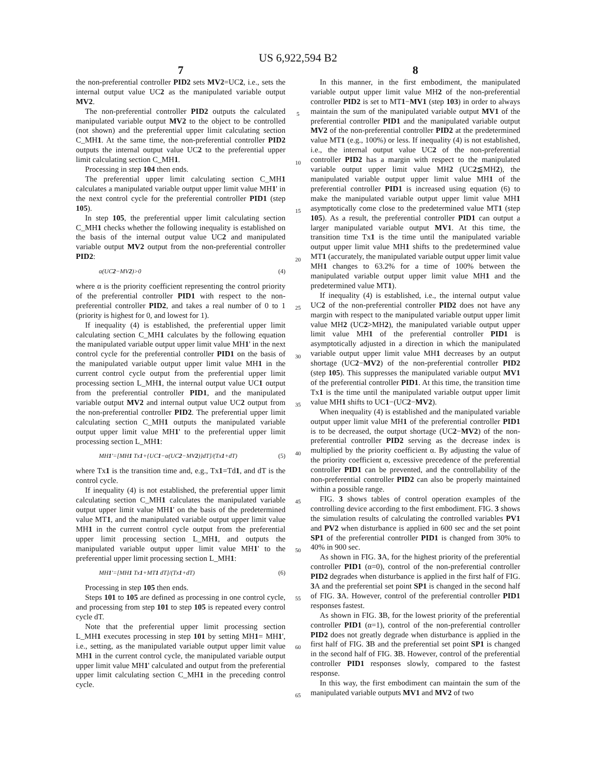US 6,922,594 B2
7
the non-preferential controller PID2 sets MV2=UC2, i.e., sets the internal output value UC2 as the manipulated variable output MV2.
The non-preferential controller PID2 outputs the calculated manipulated variable output MV2 to the object to be controlled (not shown) and the preferential upper limit calculating section C_MH1. At the same time, the non-preferential controller PID2 outputs the internal output value UC2 to the preferential upper limit calculating section C_MH1.
Processing in step 104 then ends.
The preferential upper limit calculating section C_MH1 calculates a manipulated variable output upper limit value MH1' in the next control cycle for the preferential controller PID1 (step 105).
In step 105, the preferential upper limit calculating section C_MH1 checks whether the following inequality is established on the basis of the internal output value UC2 and manipulated variable output MV2 output from the non-preferential controller PID2:
α(UC2−MV2)>0 (4)
where α is the priority coefficient representing the control priority of the preferential controller PID1 with respect to the non-preferential controller PID2, and takes a real number of 0 to 1 (priority is highest for 0, and lowest for 1).
If inequality (4) is established, the preferential upper limit calculating section C_MH1 calculates by the following equation the manipulated variable output upper limit value MH1' in the next control cycle for the preferential controller PID1 on the basis of the manipulated variable output upper limit value MH1 in the current control cycle output from the preferential upper limit processing section L_MH1, the internal output value UC1 output from the preferential controller PID1, and the manipulated variable output MV2 and internal output value UC2 output from the non-preferential controller PID2. The preferential upper limit calculating section C_MH1 outputs the manipulated variable output upper limit value MH1' to the preferential upper limit processing section L_MH1:
MH1'=[MH1 Tx1+{UC1−α(UC2−MV2)}dT]/(Tx1+dT) (5)
where Tx1 is the transition time and, e.g., Tx1=Td1, and dT is the control cycle.
If inequality (4) is not established, the preferential upper limit calculating section C_MH1 calculates the manipulated variable output upper limit value MH1' on the basis of the predetermined value MT1, and the manipulated variable output upper limit value MH1 in the current control cycle output from the preferential upper limit processing section L_MH1, and outputs the manipulated variable output upper limit value MH1' to the preferential upper limit processing section L_MH1:
MH1'=[MH1 Tx1+MT1 dT]/(Tx1+dT) (6)
Processing in step 105 then ends.
Steps 101 to 105 are defined as processing in one control cycle, and processing from step 101 to step 105 is repeated every control cycle dT.
Note that the preferential upper limit processing section L_MH1 executes processing in step 101 by setting MH1= MH1', i.e., setting, as the manipulated variable output upper limit value MH1 in the current control cycle, the manipulated variable output upper limit value MH1' calculated and output from the preferential upper limit calculating section C_MH1 in the preceding control cycle.
5
10
15
20
25
30
35
40
45
50
55
60
65
8
In this manner, in the first embodiment, the manipulated variable output upper limit value MH2 of the non-preferential controller PID2 is set to MT1−MV1 (step 103) in order to always maintain the sum of the manipulated variable output MV1 of the preferential controller PID1 and the manipulated variable output MV2 of the non-preferential controller PID2 at the predetermined value MT1 (e.g., 100%) or less. If inequality (4) is not established, i.e., the internal output value UC2 of the non-preferential controller PID2 has a margin with respect to the manipulated variable output upper limit value MH2 (UC2≦MH2), the manipulated variable output upper limit value MH1 of the preferential controller PID1 is increased using equation (6) to make the manipulated variable output upper limit value MH1 asymptotically come close to the predetermined value MT1 (step 105). As a result, the preferential controller PID1 can output a larger manipulated variable output MV1. At this time, the transition time Tx1 is the time until the manipulated variable output upper limit value MH1 shifts to the predetermined value MT1 (accurately, the manipulated variable output upper limit value MH1 changes to 63.2% for a time of 100% between the manipulated variable output upper limit value MH1 and the predetermined value MT1).
If inequality (4) is established, i.e., the internal output value UC2 of the non-preferential controller PID2 does not have any margin with respect to the manipulated variable output upper limit value MH2 (UC2>MH2), the manipulated variable output upper limit value MH1 of the preferential controller PID1 is asymptotically adjusted in a direction in which the manipulated variable output upper limit value MH1 decreases by an output shortage (UC2−MV2) of the non-preferential controller PID2 (step 105). This suppresses the manipulated variable output MV1 of the preferential controller PID1. At this time, the transition time Tx1 is the time until the manipulated variable output upper limit value MH1 shifts to UC1−(UC2−MV2).
When inequality (4) is established and the manipulated variable output upper limit value MH1 of the preferential controller PID1 is to be decreased, the output shortage (UC2−MV2) of the non-preferential controller PID2 serving as the decrease index is multiplied by the priority coefficient α. By adjusting the value of the priority coefficient α, excessive precedence of the preferential controller PID1 can be prevented, and the controllability of the non-preferential controller PID2 can also be properly maintained within a possible range.
FIG. 3 shows tables of control operation examples of the controlling device according to the first embodiment. FIG. 3 shows the simulation results of calculating the controlled variables PV1 and PV2 when disturbance is applied in 600 sec and the set point SP1 of the preferential controller PID1 is changed from 30% to 40% in 900 sec.
As shown in FIG. 3 A, for the highest priority of the preferential controller PID1 (α=0), control of the non-preferential controller PID2 degrades when disturbance is applied in the first half of FIG. 3 A and the preferential set point SP1 is changed in the second half of FIG. 3 A. However, control of the preferential controller PID1 responses fastest.
As shown in FIG. 3 B, for the lowest priority of the preferential controller PID1 (α=1), control of the non-preferential controller PID2 does not greatly degrade when disturbance is applied in the first half of FIG. 3 B and the preferential set point SP1 is changed in the second half of FIG. 3 B. However, control of the preferential controller PID1 responses slowly, compared to the fastest response.
In this way, the first embodiment can maintain the sum of the manipulated variable outputs MV1 and MV2 of two